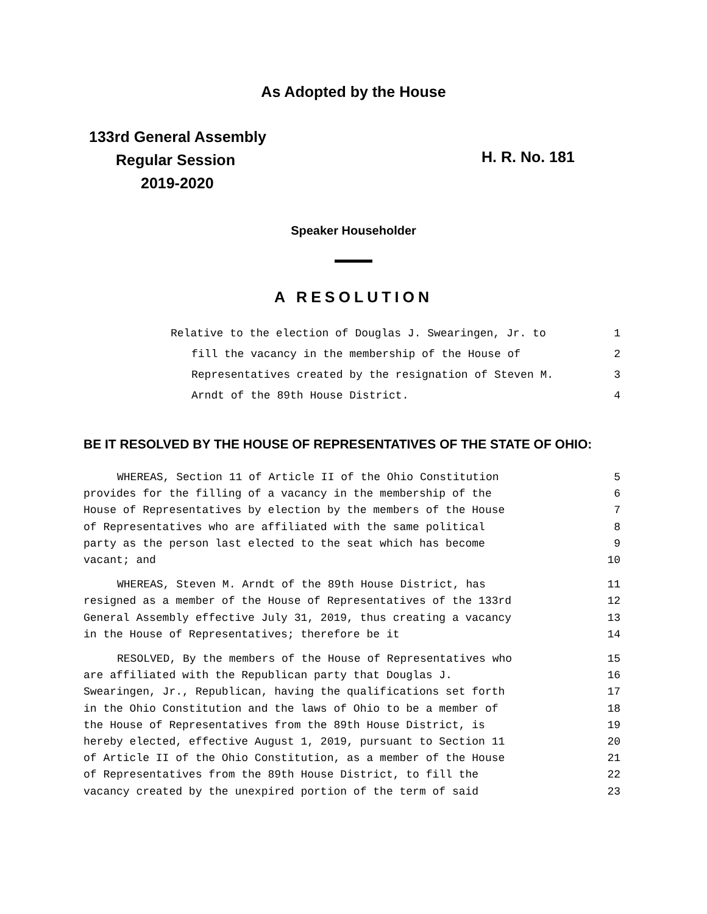As Adopted by the House
133rd General Assembly
Regular Session
2019-2020
H. R. No. 181
Speaker Householder
A RESOLUTION
Relative to the election of Douglas J. Swearingen, Jr. to 1
fill the vacancy in the membership of the House of 2
Representatives created by the resignation of Steven M. 3
Arndt of the 89th House District. 4
BE IT RESOLVED BY THE HOUSE OF REPRESENTATIVES OF THE STATE OF OHIO:
WHEREAS, Section 11 of Article II of the Ohio Constitution 5
provides for the filling of a vacancy in the membership of the 6
House of Representatives by election by the members of the House 7
of Representatives who are affiliated with the same political 8
party as the person last elected to the seat which has become 9
vacant; and 10
WHEREAS, Steven M. Arndt of the 89th House District, has 11
resigned as a member of the House of Representatives of the 133rd 12
General Assembly effective July 31, 2019, thus creating a vacancy 13
in the House of Representatives; therefore be it 14
RESOLVED, By the members of the House of Representatives who 15
are affiliated with the Republican party that Douglas J. 16
Swearingen, Jr., Republican, having the qualifications set forth 17
in the Ohio Constitution and the laws of Ohio to be a member of 18
the House of Representatives from the 89th House District, is 19
hereby elected, effective August 1, 2019, pursuant to Section 11 20
of Article II of the Ohio Constitution, as a member of the House 21
of Representatives from the 89th House District, to fill the 22
vacancy created by the unexpired portion of the term of said 23